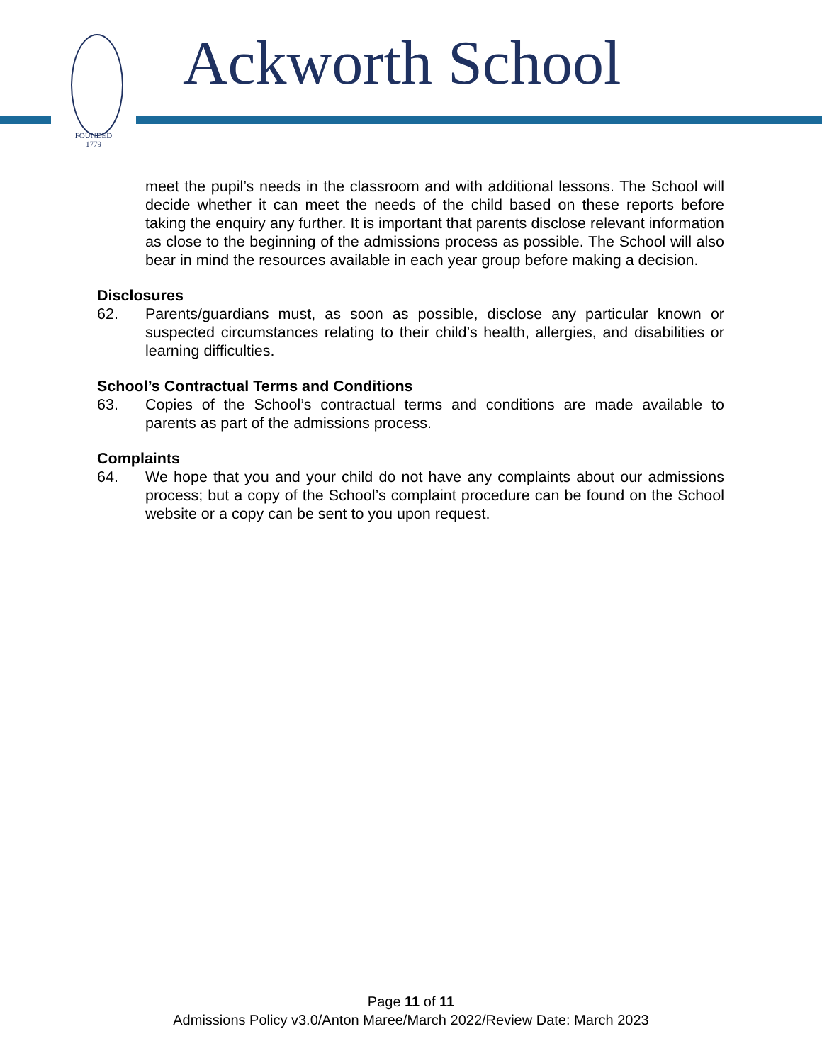FOUNDED
1779
Ackworth School
meet the pupil’s needs in the classroom and with additional lessons. The School will decide whether it can meet the needs of the child based on these reports before taking the enquiry any further. It is important that parents disclose relevant information as close to the beginning of the admissions process as possible. The School will also bear in mind the resources available in each year group before making a decision.
Disclosures
62. Parents/guardians must, as soon as possible, disclose any particular known or suspected circumstances relating to their child’s health, allergies, and disabilities or learning difficulties.
School’s Contractual Terms and Conditions
63. Copies of the School’s contractual terms and conditions are made available to parents as part of the admissions process.
Complaints
64. We hope that you and your child do not have any complaints about our admissions process; but a copy of the School’s complaint procedure can be found on the School website or a copy can be sent to you upon request.
Page 11 of 11
Admissions Policy v3.0/Anton Maree/March 2022/Review Date: March 2023